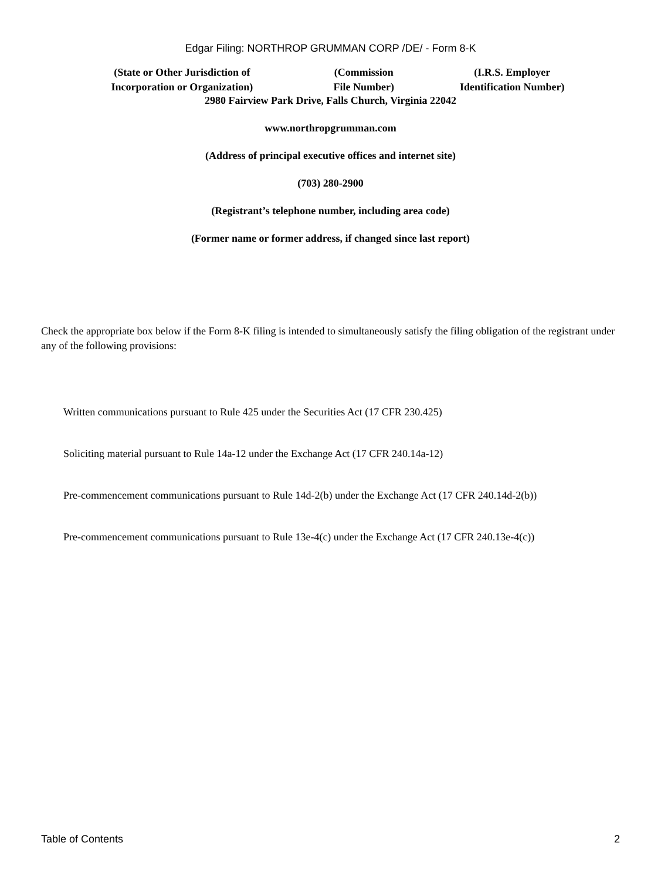Edgar Filing: NORTHROP GRUMMAN CORP /DE/ - Form 8-K
| (State or Other Jurisdiction of Incorporation or Organization) | (Commission File Number) | (I.R.S. Employer Identification Number) |
2980 Fairview Park Drive, Falls Church, Virginia 22042
www.northropgrumman.com
(Address of principal executive offices and internet site)
(703) 280-2900
(Registrant’s telephone number, including area code)
(Former name or former address, if changed since last report)
Check the appropriate box below if the Form 8-K filing is intended to simultaneously satisfy the filing obligation of the registrant under any of the following provisions:
Written communications pursuant to Rule 425 under the Securities Act (17 CFR 230.425)
Soliciting material pursuant to Rule 14a-12 under the Exchange Act (17 CFR 240.14a-12)
Pre-commencement communications pursuant to Rule 14d-2(b) under the Exchange Act (17 CFR 240.14d-2(b))
Pre-commencement communications pursuant to Rule 13e-4(c) under the Exchange Act (17 CFR 240.13e-4(c))
Table of Contents 2